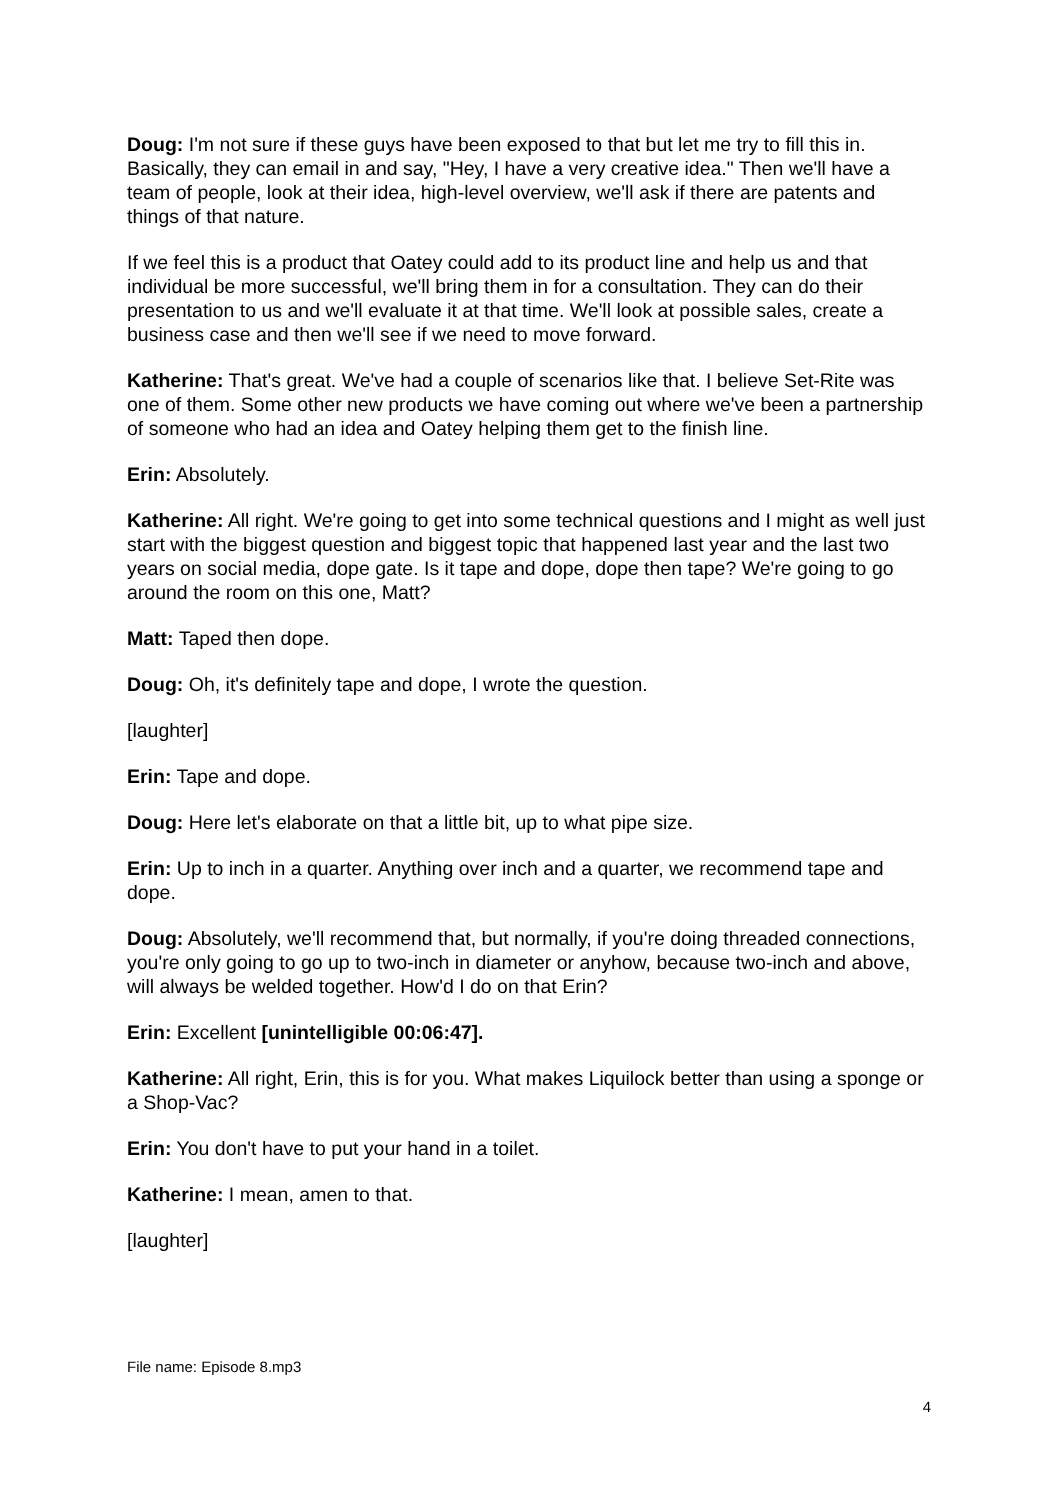Doug: I'm not sure if these guys have been exposed to that but let me try to fill this in. Basically, they can email in and say, "Hey, I have a very creative idea." Then we'll have a team of people, look at their idea, high-level overview, we'll ask if there are patents and things of that nature.
If we feel this is a product that Oatey could add to its product line and help us and that individual be more successful, we'll bring them in for a consultation. They can do their presentation to us and we'll evaluate it at that time. We'll look at possible sales, create a business case and then we'll see if we need to move forward.
Katherine: That's great. We've had a couple of scenarios like that. I believe Set-Rite was one of them. Some other new products we have coming out where we've been a partnership of someone who had an idea and Oatey helping them get to the finish line.
Erin: Absolutely.
Katherine: All right. We're going to get into some technical questions and I might as well just start with the biggest question and biggest topic that happened last year and the last two years on social media, dope gate. Is it tape and dope, dope then tape? We're going to go around the room on this one, Matt?
Matt: Taped then dope.
Doug: Oh, it's definitely tape and dope, I wrote the question.
[laughter]
Erin: Tape and dope.
Doug: Here let's elaborate on that a little bit, up to what pipe size.
Erin: Up to inch in a quarter. Anything over inch and a quarter, we recommend tape and dope.
Doug: Absolutely, we'll recommend that, but normally, if you're doing threaded connections, you're only going to go up to two-inch in diameter or anyhow, because two-inch and above, will always be welded together. How'd I do on that Erin?
Erin: Excellent [unintelligible 00:06:47].
Katherine: All right, Erin, this is for you. What makes Liquilock better than using a sponge or a Shop-Vac?
Erin: You don't have to put your hand in a toilet.
Katherine: I mean, amen to that.
[laughter]
File name: Episode 8.mp3
4